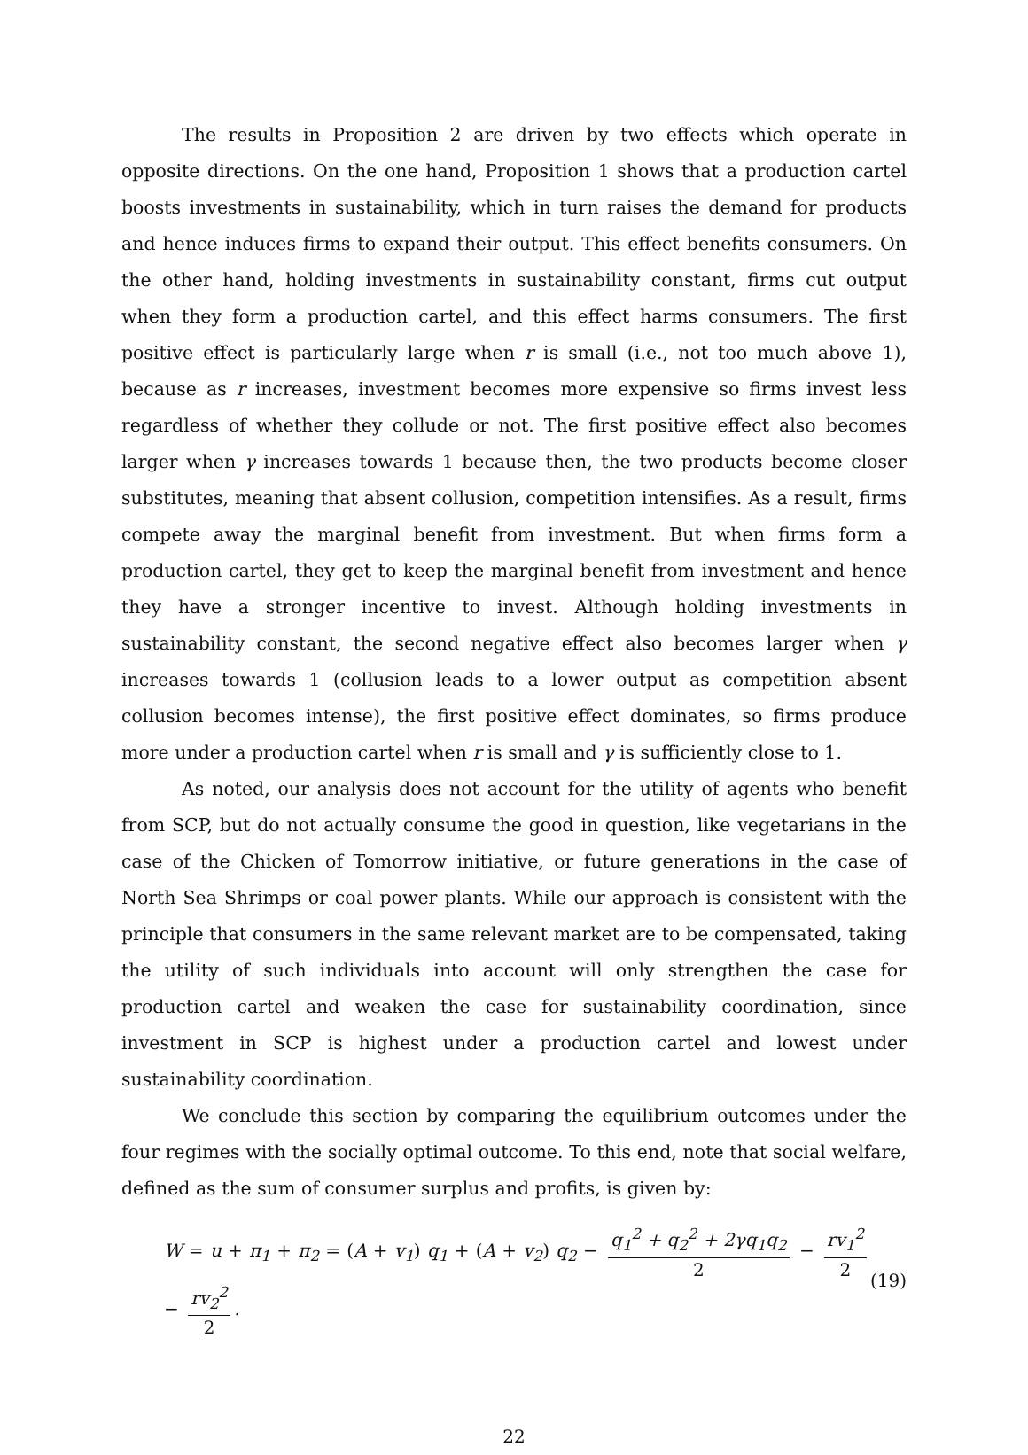The results in Proposition 2 are driven by two effects which operate in opposite directions. On the one hand, Proposition 1 shows that a production cartel boosts investments in sustainability, which in turn raises the demand for products and hence induces firms to expand their output. This effect benefits consumers. On the other hand, holding investments in sustainability constant, firms cut output when they form a production cartel, and this effect harms consumers. The first positive effect is particularly large when r is small (i.e., not too much above 1), because as r increases, investment becomes more expensive so firms invest less regardless of whether they collude or not. The first positive effect also becomes larger when γ increases towards 1 because then, the two products become closer substitutes, meaning that absent collusion, competition intensifies. As a result, firms compete away the marginal benefit from investment. But when firms form a production cartel, they get to keep the marginal benefit from investment and hence they have a stronger incentive to invest. Although holding investments in sustainability constant, the second negative effect also becomes larger when γ increases towards 1 (collusion leads to a lower output as competition absent collusion becomes intense), the first positive effect dominates, so firms produce more under a production cartel when r is small and γ is sufficiently close to 1.
As noted, our analysis does not account for the utility of agents who benefit from SCP, but do not actually consume the good in question, like vegetarians in the case of the Chicken of Tomorrow initiative, or future generations in the case of North Sea Shrimps or coal power plants. While our approach is consistent with the principle that consumers in the same relevant market are to be compensated, taking the utility of such individuals into account will only strengthen the case for production cartel and weaken the case for sustainability coordination, since investment in SCP is highest under a production cartel and lowest under sustainability coordination.
We conclude this section by comparing the equilibrium outcomes under the four regimes with the socially optimal outcome. To this end, note that social welfare, defined as the sum of consumer surplus and profits, is given by:
W = u + π<sub>1</sub> + π<sub>2</sub> = (A + v<sub>1</sub>) q<sub>1</sub> + (A + v<sub>2</sub>) q<sub>2</sub> − q<sub>1</sub><sup>2</sup> + q<sub>2</sub><sup>2</sup> + 2γq<sub>1</sub>q<sub>2</sub> 2 − rv<sub>1</sub><sup>2</sup> 2 − rv<sub>2</sub><sup>2</sup> 2.
(19)
22